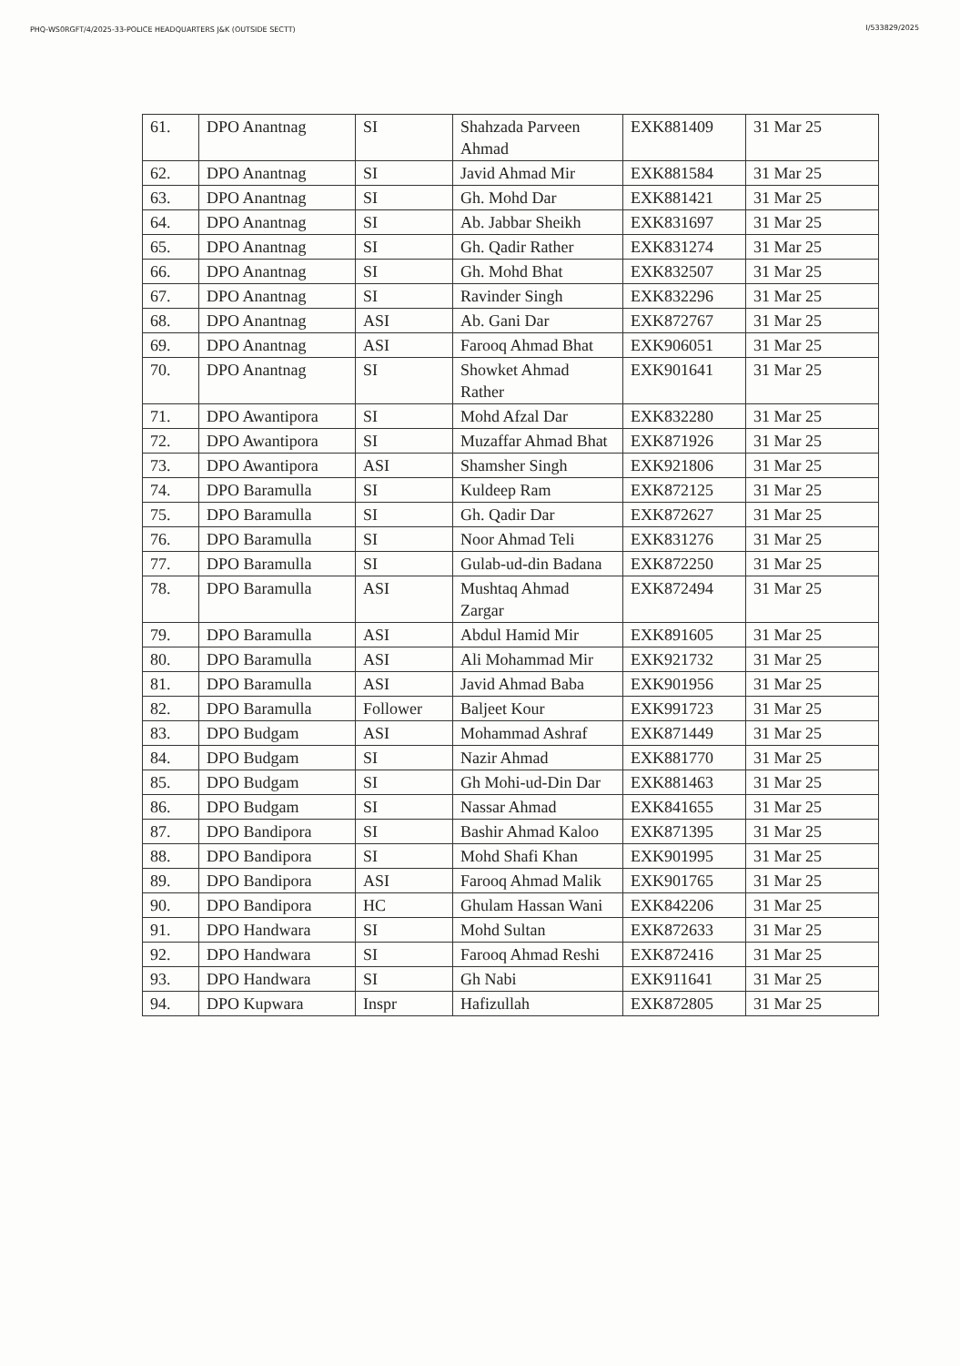PHQ-WS0RGFT/4/2025-33-POLICE HEADQUARTERS J&K (OUTSIDE SECTT)
I/533829/2025
| 61. | DPO Anantnag | SI | Shahzada Parveen Ahmad | EXK881409 | 31 Mar 25 |
| 62. | DPO Anantnag | SI | Javid Ahmad Mir | EXK881584 | 31 Mar 25 |
| 63. | DPO Anantnag | SI | Gh. Mohd Dar | EXK881421 | 31 Mar 25 |
| 64. | DPO Anantnag | SI | Ab. Jabbar Sheikh | EXK831697 | 31 Mar 25 |
| 65. | DPO Anantnag | SI | Gh. Qadir Rather | EXK831274 | 31 Mar 25 |
| 66. | DPO Anantnag | SI | Gh. Mohd Bhat | EXK832507 | 31 Mar 25 |
| 67. | DPO Anantnag | SI | Ravinder Singh | EXK832296 | 31 Mar 25 |
| 68. | DPO Anantnag | ASI | Ab. Gani Dar | EXK872767 | 31 Mar 25 |
| 69. | DPO Anantnag | ASI | Farooq Ahmad Bhat | EXK906051 | 31 Mar 25 |
| 70. | DPO Anantnag | SI | Showket Ahmad Rather | EXK901641 | 31 Mar 25 |
| 71. | DPO Awantipora | SI | Mohd Afzal Dar | EXK832280 | 31 Mar 25 |
| 72. | DPO Awantipora | SI | Muzaffar Ahmad Bhat | EXK871926 | 31 Mar 25 |
| 73. | DPO Awantipora | ASI | Shamsher Singh | EXK921806 | 31 Mar 25 |
| 74. | DPO Baramulla | SI | Kuldeep Ram | EXK872125 | 31 Mar 25 |
| 75. | DPO Baramulla | SI | Gh. Qadir Dar | EXK872627 | 31 Mar 25 |
| 76. | DPO Baramulla | SI | Noor Ahmad Teli | EXK831276 | 31 Mar 25 |
| 77. | DPO Baramulla | SI | Gulab-ud-din Badana | EXK872250 | 31 Mar 25 |
| 78. | DPO Baramulla | ASI | Mushtaq Ahmad Zargar | EXK872494 | 31 Mar 25 |
| 79. | DPO Baramulla | ASI | Abdul Hamid Mir | EXK891605 | 31 Mar 25 |
| 80. | DPO Baramulla | ASI | Ali Mohammad Mir | EXK921732 | 31 Mar 25 |
| 81. | DPO Baramulla | ASI | Javid Ahmad Baba | EXK901956 | 31 Mar 25 |
| 82. | DPO Baramulla | Follower | Baljeet Kour | EXK991723 | 31 Mar 25 |
| 83. | DPO Budgam | ASI | Mohammad Ashraf | EXK871449 | 31 Mar 25 |
| 84. | DPO Budgam | SI | Nazir Ahmad | EXK881770 | 31 Mar 25 |
| 85. | DPO Budgam | SI | Gh Mohi-ud-Din Dar | EXK881463 | 31 Mar 25 |
| 86. | DPO Budgam | SI | Nassar Ahmad | EXK841655 | 31 Mar 25 |
| 87. | DPO Bandipora | SI | Bashir Ahmad Kaloo | EXK871395 | 31 Mar 25 |
| 88. | DPO Bandipora | SI | Mohd Shafi Khan | EXK901995 | 31 Mar 25 |
| 89. | DPO Bandipora | ASI | Farooq Ahmad Malik | EXK901765 | 31 Mar 25 |
| 90. | DPO Bandipora | HC | Ghulam Hassan Wani | EXK842206 | 31 Mar 25 |
| 91. | DPO Handwara | SI | Mohd Sultan | EXK872633 | 31 Mar 25 |
| 92. | DPO Handwara | SI | Farooq Ahmad Reshi | EXK872416 | 31 Mar 25 |
| 93. | DPO Handwara | SI | Gh Nabi | EXK911641 | 31 Mar 25 |
| 94. | DPO Kupwara | Inspr | Hafizullah | EXK872805 | 31 Mar 25 |